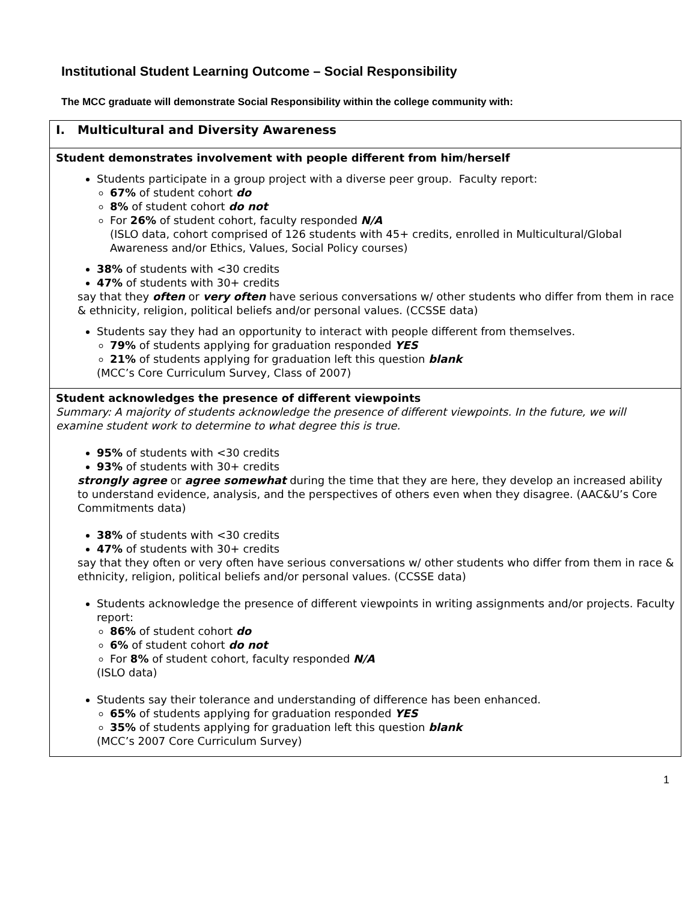Institutional Student Learning Outcome – Social Responsibility
The MCC graduate will demonstrate Social Responsibility within the college community with:
| I. Multicultural and Diversity Awareness |
| Student demonstrates involvement with people different from him/herself Students participate in a group project with a diverse peer group. Faculty report: 67% of student cohort do 8% of student cohort do not For 26% of student cohort, faculty responded N/A (ISLO data, cohort comprised of 126 students with 45+ credits, enrolled in Multicultural/Global Awareness and/or Ethics, Values, Social Policy courses) 38% of students with <30 credits 47% of students with 30+ credits say that they often or very often have serious conversations w/ other students who differ from them in race & ethnicity, religion, political beliefs and/or personal values. (CCSSE data) Students say they had an opportunity to interact with people different from themselves. 79% of students applying for graduation responded YES 21% of students applying for graduation left this question blank (MCC’s Core Curriculum Survey, Class of 2007) |
| Student acknowledges the presence of different viewpoints Summary: A majority of students acknowledge the presence of different viewpoints. In the future, we will examine student work to determine to what degree this is true. 95% of students with <30 credits 93% of students with 30+ credits strongly agree or agree somewhat during the time that they are here, they develop an increased ability to understand evidence, analysis, and the perspectives of others even when they disagree. (AAC&U’s Core Commitments data) 38% of students with <30 credits 47% of students with 30+ credits say that they often or very often have serious conversations w/ other students who differ from them in race & ethnicity, religion, political beliefs and/or personal values. (CCSSE data) Students acknowledge the presence of different viewpoints in writing assignments and/or projects. Faculty report: 86% of student cohort do 6% of student cohort do not For 8% of student cohort, faculty responded N/A (ISLO data) Students say their tolerance and understanding of difference has been enhanced. 65% of students applying for graduation responded YES 35% of students applying for graduation left this question blank (MCC’s 2007 Core Curriculum Survey) |
1